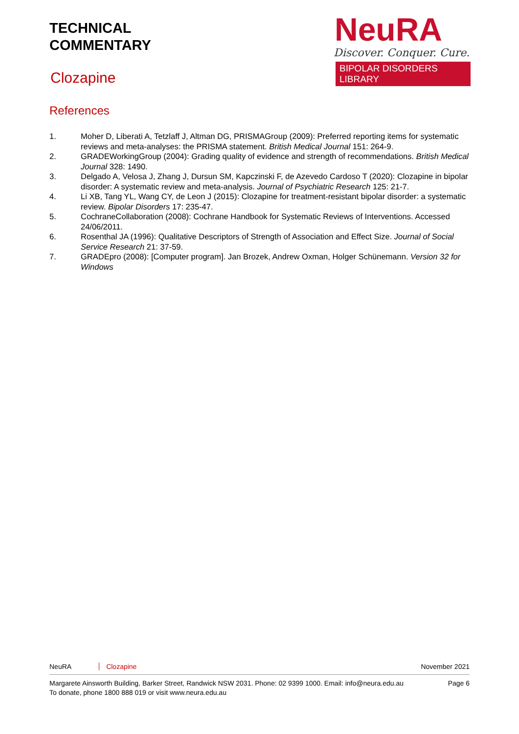TECHNICAL
COMMENTARY
Clozapine
NeuRA
Discover. Conquer. Cure.
BIPOLAR DISORDERS LIBRARY
References
1. Moher D, Liberati A, Tetzlaff J, Altman DG, PRISMAGroup (2009): Preferred reporting items for systematic reviews and meta-analyses: the PRISMA statement. British Medical Journal 151: 264-9.
2. GRADEWorkingGroup (2004): Grading quality of evidence and strength of recommendations. British Medical Journal 328: 1490.
3. Delgado A, Velosa J, Zhang J, Dursun SM, Kapczinski F, de Azevedo Cardoso T (2020): Clozapine in bipolar disorder: A systematic review and meta-analysis. Journal of Psychiatric Research 125: 21-7.
4. Li XB, Tang YL, Wang CY, de Leon J (2015): Clozapine for treatment-resistant bipolar disorder: a systematic review. Bipolar Disorders 17: 235-47.
5. CochraneCollaboration (2008): Cochrane Handbook for Systematic Reviews of Interventions. Accessed 24/06/2011.
6. Rosenthal JA (1996): Qualitative Descriptors of Strength of Association and Effect Size. Journal of Social Service Research 21: 37-59.
7. GRADEpro (2008): [Computer program]. Jan Brozek, Andrew Oxman, Holger Schünemann. Version 32 for Windows
NeuRA Clozapine November 2021
Margarete Ainsworth Building, Barker Street, Randwick NSW 2031. Phone: 02 9399 1000. Email: info@neura.edu.au
To donate, phone 1800 888 019 or visit www.neura.edu.au Page 6